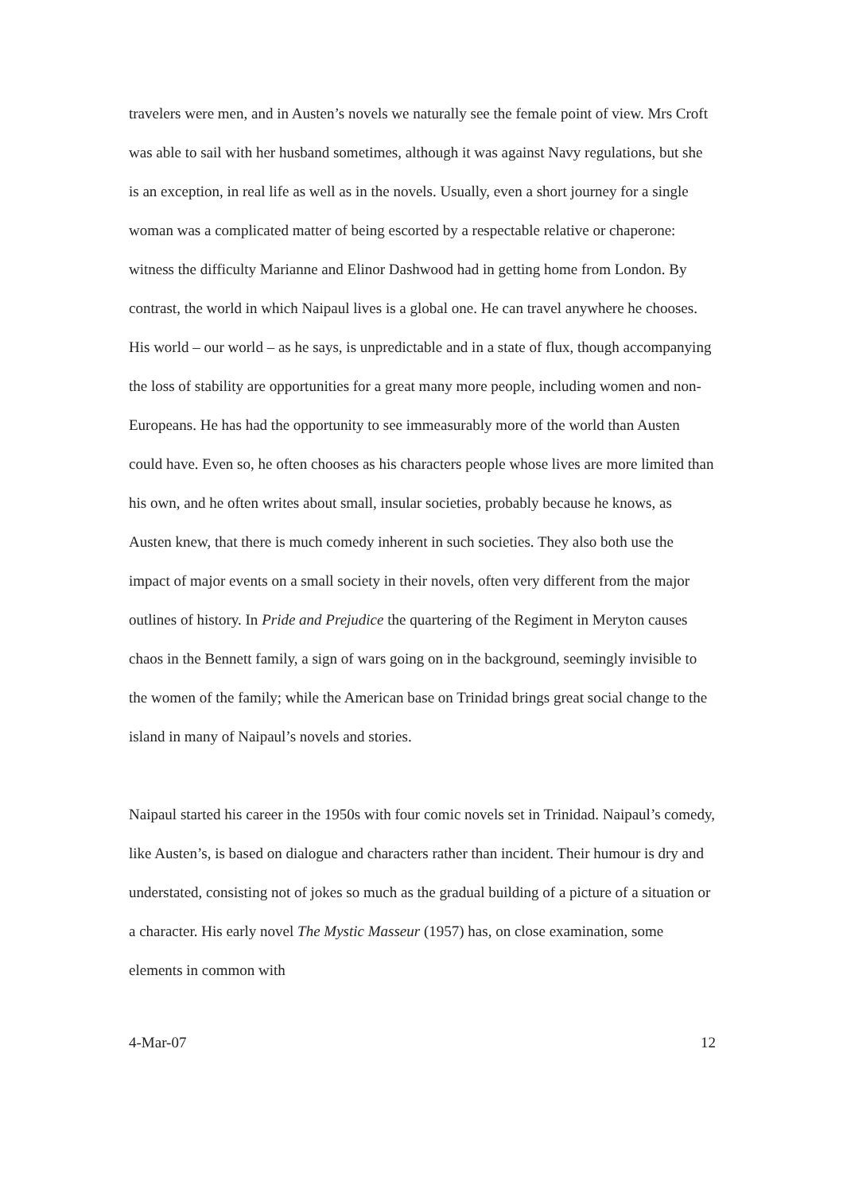travelers were men, and in Austen’s novels we naturally see the female point of view. Mrs Croft was able to sail with her husband sometimes, although it was against Navy regulations, but she is an exception, in real life as well as in the novels. Usually, even a short journey for a single woman was a complicated matter of being escorted by a respectable relative or chaperone: witness the difficulty Marianne and Elinor Dashwood had in getting home from London. By contrast, the world in which Naipaul lives is a global one. He can travel anywhere he chooses. His world – our world – as he says, is unpredictable and in a state of flux, though accompanying the loss of stability are opportunities for a great many more people, including women and non-Europeans. He has had the opportunity to see immeasurably more of the world than Austen could have. Even so, he often chooses as his characters people whose lives are more limited than his own, and he often writes about small, insular societies, probably because he knows, as Austen knew, that there is much comedy inherent in such societies. They also both use the impact of major events on a small society in their novels, often very different from the major outlines of history. In Pride and Prejudice the quartering of the Regiment in Meryton causes chaos in the Bennett family, a sign of wars going on in the background, seemingly invisible to the women of the family; while the American base on Trinidad brings great social change to the island in many of Naipaul’s novels and stories.
Naipaul started his career in the 1950s with four comic novels set in Trinidad. Naipaul’s comedy, like Austen’s, is based on dialogue and characters rather than incident. Their humour is dry and understated, consisting not of jokes so much as the gradual building of a picture of a situation or a character. His early novel The Mystic Masseur (1957) has, on close examination, some elements in common with
4-Mar-07 12